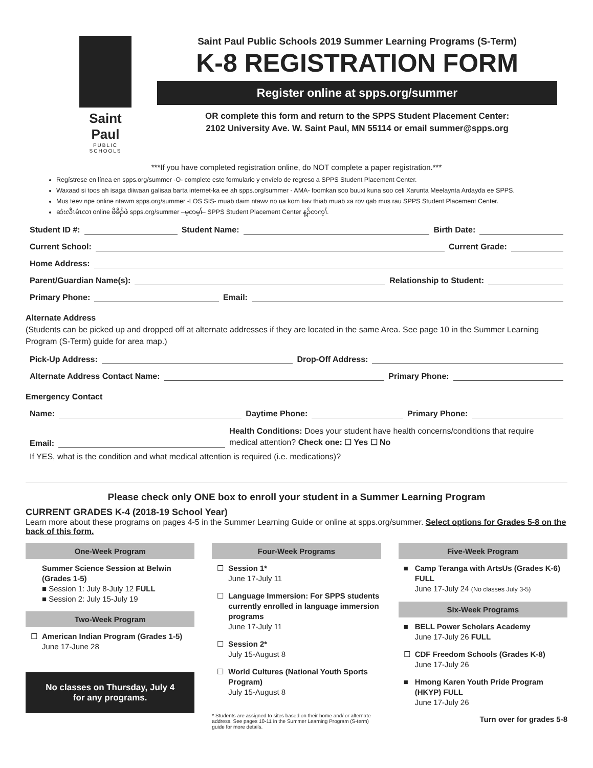Saint Paul
PUBLIC SCHOOLS
Saint Paul Public Schools 2019 Summer Learning Programs (S-Term)
K-8 REGISTRATION FORM
Register online at spps.org/summer
OR complete this form and return to the SPPS Student Placement Center:
2102 University Ave. W. Saint Paul, MN 55114 or email summer@spps.org
***If you have completed registration online, do NOT complete a paper registration.***
Regístrese en línea en spps.org/summer -O- complete este formulario y envíelo de regreso a SPPS Student Placement Center.
Waxaad si toos ah isaga diiwaan galisaa barta internet-ka ee ah spps.org/summer - AMA- foomkan soo buuxi kuna soo celi Xarunta Meelaynta Ardayda ee SPPS.
Mus teev npe online ntawm spps.org/summer -LOS SIS- muab daim ntawv no ua kom tiav thiab muab xa rov qab mus rau SPPS Student Placement Center.
ဆဲးလီၤမံၤလၢ online ဖိခိၣ်ဖဲ spps.org/summer –မ့တမ့ၢ်– SPPS Student Placement Center န့ၣ်တက့ၢ်.
Student ID #: Student Name: Birth Date:
Current School: Current Grade:
Home Address:
Parent/Guardian Name(s): Relationship to Student:
Primary Phone: Email:
Alternate Address
(Students can be picked up and dropped off at alternate addresses if they are located in the same Area. See page 10 in the Summer Learning Program (S-Term) guide for area map.)
Pick-Up Address: Drop-Off Address:
Alternate Address Contact Name: Primary Phone:
Emergency Contact
Name: Daytime Phone: Primary Phone:
Email: Health Conditions: Does your student have health concerns/conditions that require medical attention? Check one: ☐ Yes ☐ No
If YES, what is the condition and what medical attention is required (i.e. medications)?
Please check only ONE box to enroll your student in a Summer Learning Program
CURRENT GRADES K-4 (2018-19 School Year)
Learn more about these programs on pages 4-5 in the Summer Learning Guide or online at spps.org/summer. Select options for Grades 5-8 on the back of this form.
One-Week Program
Summer Science Session at Belwin (Grades 1-5)
■ Session 1: July 8-July 12 FULL
■ Session 2: July 15-July 19
Two-Week Program
☐ American Indian Program (Grades 1-5)
June 17-June 28
No classes on Thursday, July 4
for any programs.
Four-Week Programs
☐ Session 1*
June 17-July 11
☐ Language Immersion: For SPPS students currently enrolled in language immersion programs
June 17-July 11
☐ Session 2*
July 15-August 8
☐ World Cultures (National Youth Sports Program)
July 15-August 8
* Students are assigned to sites based on their home and/ or alternate address. See pages 10-11 in the Summer Learning Program (S-term) guide for more details.
Five-Week Program
■ Camp Teranga with ArtsUs (Grades K-6) FULL
June 17-July 24 (No classes July 3-5)
Six-Week Programs
■ BELL Power Scholars Academy
June 17-July 26 FULL
☐ CDF Freedom Schools (Grades K-8)
June 17-July 26
■ Hmong Karen Youth Pride Program (HKYP) FULL
June 17-July 26
Turn over for grades 5-8